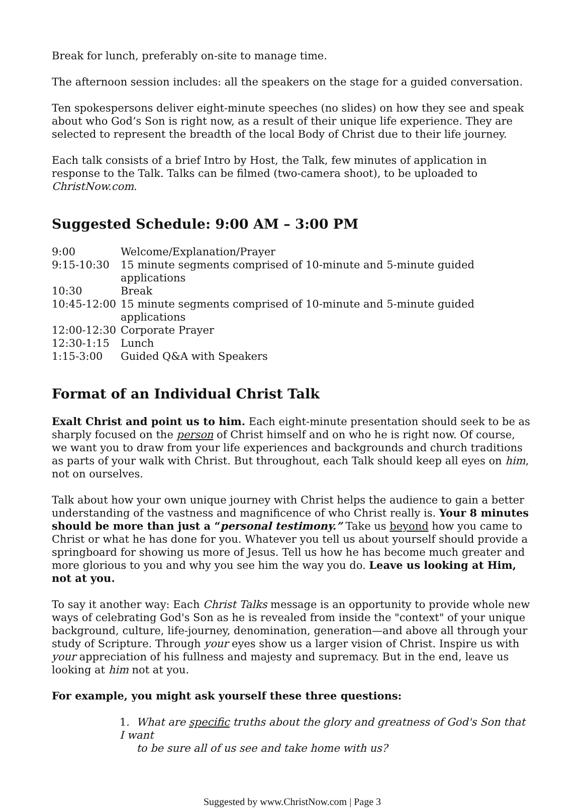Break for lunch, preferably on-site to manage time.
The afternoon session includes: all the speakers on the stage for a guided conversation.
Ten spokespersons deliver eight-minute speeches (no slides) on how they see and speak about who God’s Son is right now, as a result of their unique life experience. They are selected to represent the breadth of the local Body of Christ due to their life journey.
Each talk consists of a brief Intro by Host, the Talk, few minutes of application in response to the Talk. Talks can be filmed (two-camera shoot), to be uploaded to ChristNow.com.
Suggested Schedule: 9:00 AM – 3:00 PM
| 9:00 | Welcome/Explanation/Prayer |
| 9:15-10:30 | 15 minute segments comprised of 10-minute and 5-minute guided applications |
| 10:30 | Break |
| 10:45-12:00 | 15 minute segments comprised of 10-minute and 5-minute guided applications |
| 12:00-12:30 | Corporate Prayer |
| 12:30-1:15 | Lunch |
| 1:15-3:00 | Guided Q&A with Speakers |
Format of an Individual Christ Talk
Exalt Christ and point us to him. Each eight-minute presentation should seek to be as sharply focused on the person of Christ himself and on who he is right now. Of course, we want you to draw from your life experiences and backgrounds and church traditions as parts of your walk with Christ. But throughout, each Talk should keep all eyes on him, not on ourselves.
Talk about how your own unique journey with Christ helps the audience to gain a better understanding of the vastness and magnificence of who Christ really is. Your 8 minutes should be more than just a “personal testimony.” Take us beyond how you came to Christ or what he has done for you. Whatever you tell us about yourself should provide a springboard for showing us more of Jesus. Tell us how he has become much greater and more glorious to you and why you see him the way you do. Leave us looking at Him, not at you.
To say it another way: Each Christ Talks message is an opportunity to provide whole new ways of celebrating God's Son as he is revealed from inside the "context" of your unique background, culture, life-journey, denomination, generation—and above all through your study of Scripture. Through your eyes show us a larger vision of Christ. Inspire us with your appreciation of his fullness and majesty and supremacy. But in the end, leave us looking at him not at you.
For example, you might ask yourself these three questions:
1. What are specific truths about the glory and greatness of God's Son that I want
to be sure all of us see and take home with us?
Suggested by www.ChristNow.com | Page 3